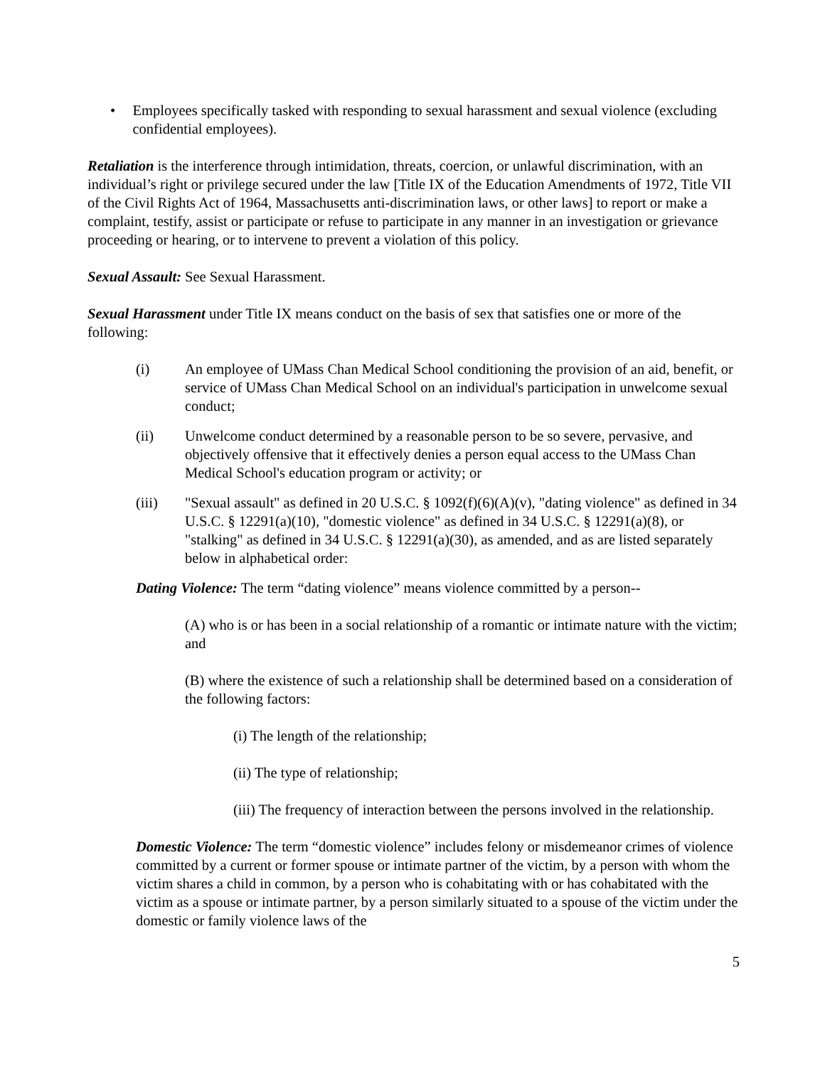• Employees specifically tasked with responding to sexual harassment and sexual violence (excluding confidential employees).
Retaliation is the interference through intimidation, threats, coercion, or unlawful discrimination, with an individual’s right or privilege secured under the law [Title IX of the Education Amendments of 1972, Title VII of the Civil Rights Act of 1964, Massachusetts anti-discrimination laws, or other laws] to report or make a complaint, testify, assist or participate or refuse to participate in any manner in an investigation or grievance proceeding or hearing, or to intervene to prevent a violation of this policy.
Sexual Assault: See Sexual Harassment.
Sexual Harassment under Title IX means conduct on the basis of sex that satisfies one or more of the following:
(i) An employee of UMass Chan Medical School conditioning the provision of an aid, benefit, or service of UMass Chan Medical School on an individual's participation in unwelcome sexual conduct;
(ii) Unwelcome conduct determined by a reasonable person to be so severe, pervasive, and objectively offensive that it effectively denies a person equal access to the UMass Chan Medical School's education program or activity; or
(iii) "Sexual assault" as defined in 20 U.S.C. § 1092(f)(6)(A)(v), "dating violence" as defined in 34 U.S.C. § 12291(a)(10), "domestic violence" as defined in 34 U.S.C. § 12291(a)(8), or "stalking" as defined in 34 U.S.C. § 12291(a)(30), as amended, and as are listed separately below in alphabetical order:
Dating Violence: The term “dating violence” means violence committed by a person--
(A) who is or has been in a social relationship of a romantic or intimate nature with the victim; and
(B) where the existence of such a relationship shall be determined based on a consideration of the following factors:
(i) The length of the relationship;
(ii) The type of relationship;
(iii) The frequency of interaction between the persons involved in the relationship.
Domestic Violence: The term “domestic violence” includes felony or misdemeanor crimes of violence committed by a current or former spouse or intimate partner of the victim, by a person with whom the victim shares a child in common, by a person who is cohabitating with or has cohabitated with the victim as a spouse or intimate partner, by a person similarly situated to a spouse of the victim under the domestic or family violence laws of the
5